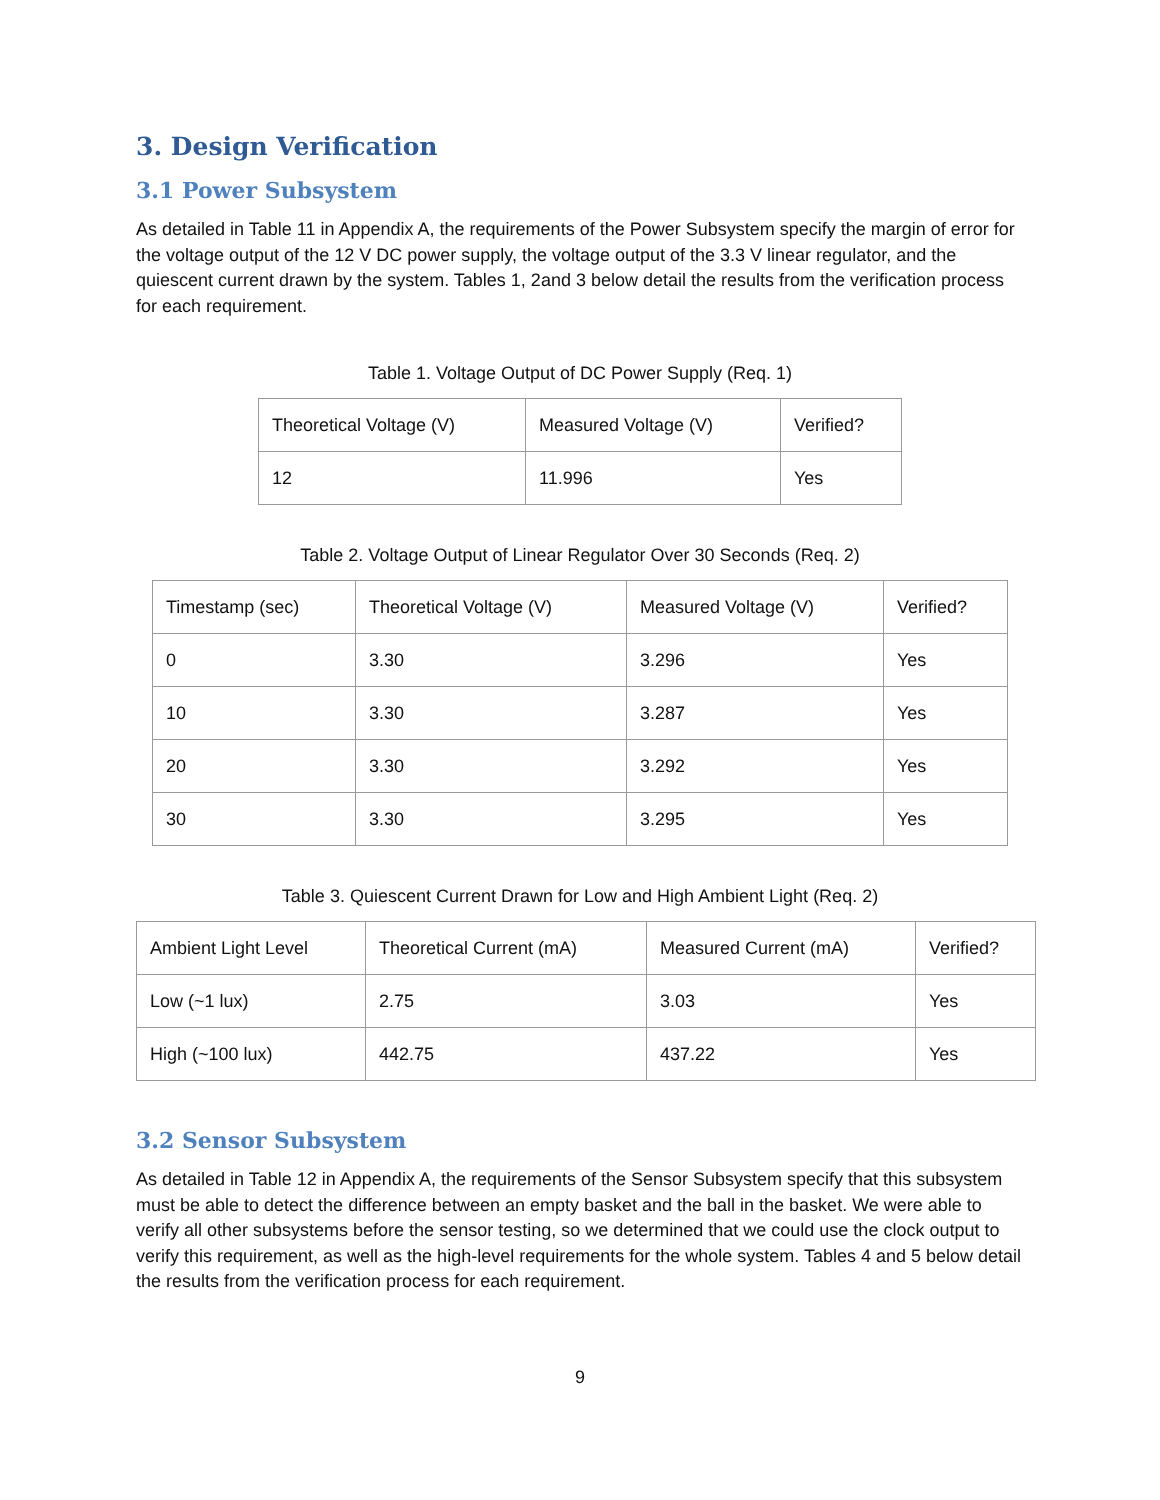3. Design Verification
3.1 Power Subsystem
As detailed in Table 11 in Appendix A, the requirements of the Power Subsystem specify the margin of error for the voltage output of the 12 V DC power supply, the voltage output of the 3.3 V linear regulator, and the quiescent current drawn by the system. Tables 1, 2and 3 below detail the results from the verification process for each requirement.
Table 1. Voltage Output of DC Power Supply (Req. 1)
| Theoretical Voltage (V) | Measured Voltage (V) | Verified? |
| --- | --- | --- |
| 12 | 11.996 | Yes |
Table 2. Voltage Output of Linear Regulator Over 30 Seconds (Req. 2)
| Timestamp (sec) | Theoretical Voltage (V) | Measured Voltage (V) | Verified? |
| --- | --- | --- | --- |
| 0 | 3.30 | 3.296 | Yes |
| 10 | 3.30 | 3.287 | Yes |
| 20 | 3.30 | 3.292 | Yes |
| 30 | 3.30 | 3.295 | Yes |
Table 3. Quiescent Current Drawn for Low and High Ambient Light (Req. 2)
| Ambient Light Level | Theoretical Current (mA) | Measured Current (mA) | Verified? |
| --- | --- | --- | --- |
| Low (~1 lux) | 2.75 | 3.03 | Yes |
| High (~100 lux) | 442.75 | 437.22 | Yes |
3.2 Sensor Subsystem
As detailed in Table 12 in Appendix A, the requirements of the Sensor Subsystem specify that this subsystem must be able to detect the difference between an empty basket and the ball in the basket. We were able to verify all other subsystems before the sensor testing, so we determined that we could use the clock output to verify this requirement, as well as the high-level requirements for the whole system. Tables 4 and 5 below detail the results from the verification process for each requirement.
9